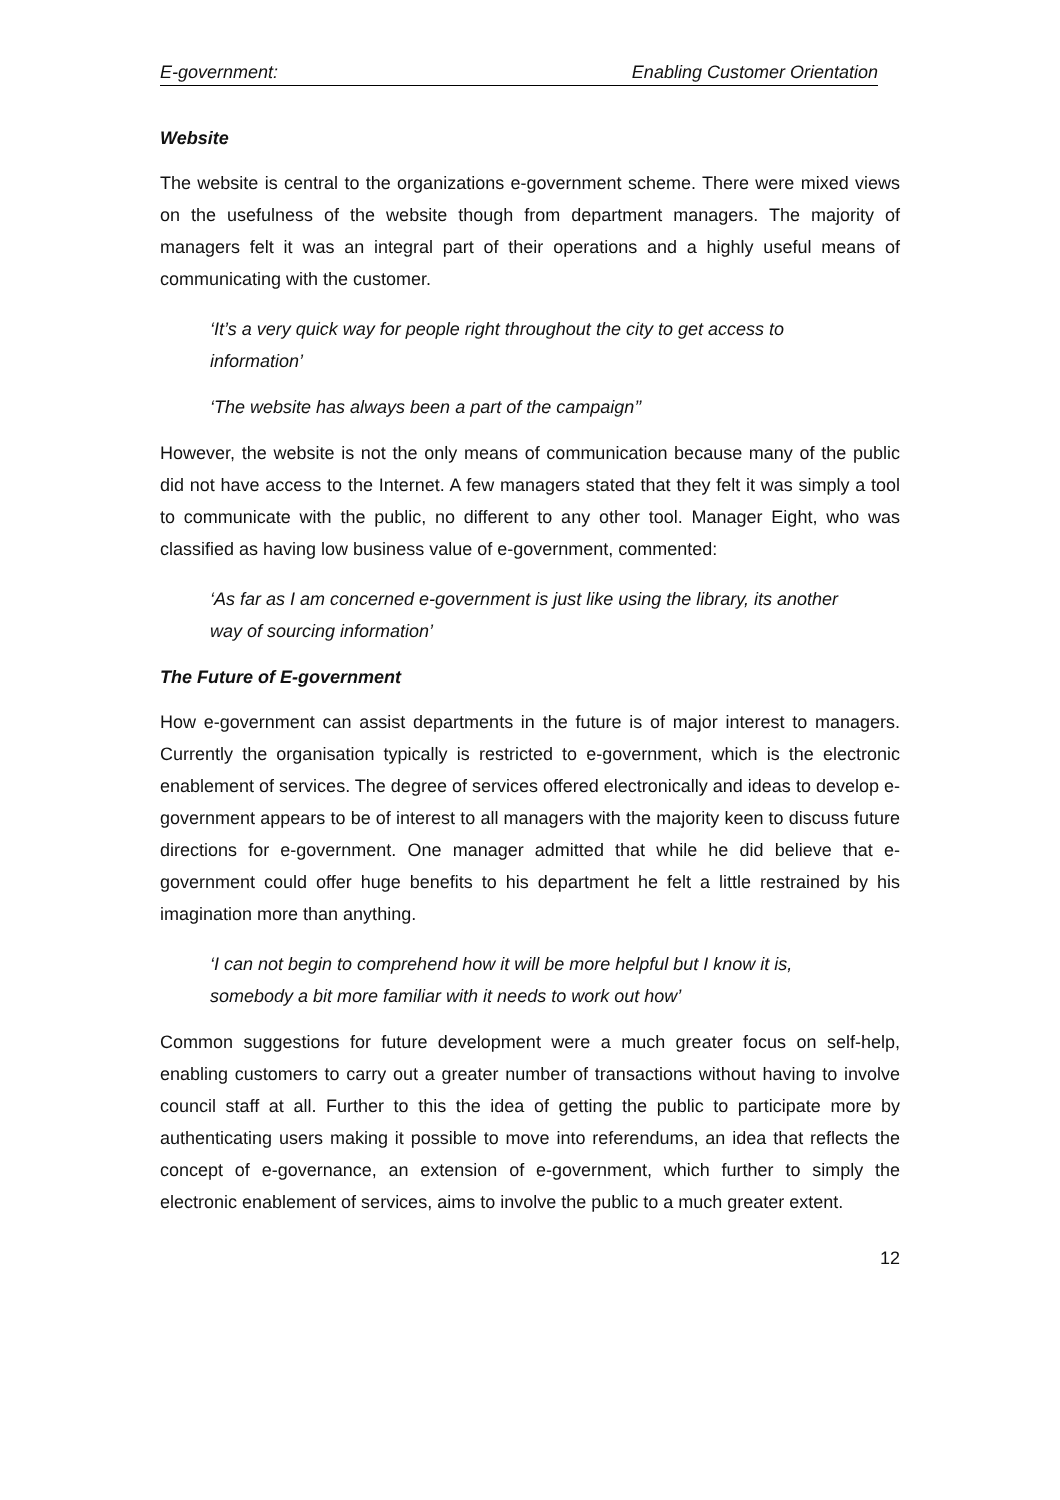E-government: Enabling Customer Orientation
Website
The website is central to the organizations e-government scheme. There were mixed views on the usefulness of the website though from department managers. The majority of managers felt it was an integral part of their operations and a highly useful means of communicating with the customer.
‘It’s a very quick way for people right throughout the city to get access to information’
‘The website has always been a part of the campaign’’
However, the website is not the only means of communication because many of the public did not have access to the Internet. A few managers stated that they felt it was simply a tool to communicate with the public, no different to any other tool. Manager Eight, who was classified as having low business value of e-government, commented:
‘As far as I am concerned e-government is just like using the library, its another way of sourcing information’
The Future of E-government
How e-government can assist departments in the future is of major interest to managers. Currently the organisation typically is restricted to e-government, which is the electronic enablement of services. The degree of services offered electronically and ideas to develop e-government appears to be of interest to all managers with the majority keen to discuss future directions for e-government. One manager admitted that while he did believe that e-government could offer huge benefits to his department he felt a little restrained by his imagination more than anything.
‘I can not begin to comprehend how it will be more helpful but I know it is, somebody a bit more familiar with it needs to work out how’
Common suggestions for future development were a much greater focus on self-help, enabling customers to carry out a greater number of transactions without having to involve council staff at all. Further to this the idea of getting the public to participate more by authenticating users making it possible to move into referendums, an idea that reflects the concept of e-governance, an extension of e-government, which further to simply the electronic enablement of services, aims to involve the public to a much greater extent.
12